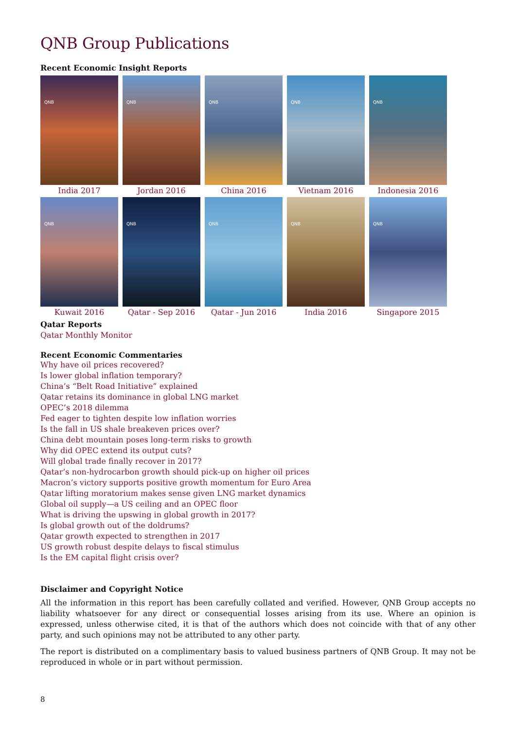QNB Group Publications
Recent Economic Insight Reports
QNB
India 2017
QNB
Jordan 2016
QNB
China 2016
QNB
Vietnam 2016
QNB
Indonesia 2016
QNB
Kuwait 2016
QNB
Qatar - Sep 2016
QNB
Qatar - Jun 2016
QNB
India 2016
QNB
Singapore 2015
Qatar Reports
Qatar Monthly Monitor
Recent Economic Commentaries
Why have oil prices recovered?
Is lower global inflation temporary?
China’s “Belt Road Initiative” explained
Qatar retains its dominance in global LNG market
OPEC’s 2018 dilemma
Fed eager to tighten despite low inflation worries
Is the fall in US shale breakeven prices over?
China debt mountain poses long-term risks to growth
Why did OPEC extend its output cuts?
Will global trade finally recover in 2017?
Qatar’s non-hydrocarbon growth should pick-up on higher oil prices
Macron’s victory supports positive growth momentum for Euro Area
Qatar lifting moratorium makes sense given LNG market dynamics
Global oil supply—a US ceiling and an OPEC floor
What is driving the upswing in global growth in 2017?
Is global growth out of the doldrums?
Qatar growth expected to strengthen in 2017
US growth robust despite delays to fiscal stimulus
Is the EM capital flight crisis over?
Disclaimer and Copyright Notice
All the information in this report has been carefully collated and verified. However, QNB Group accepts no liability whatsoever for any direct or consequential losses arising from its use. Where an opinion is expressed, unless otherwise cited, it is that of the authors which does not coincide with that of any other party, and such opinions may not be attributed to any other party.
The report is distributed on a complimentary basis to valued business partners of QNB Group. It may not be reproduced in whole or in part without permission.
8